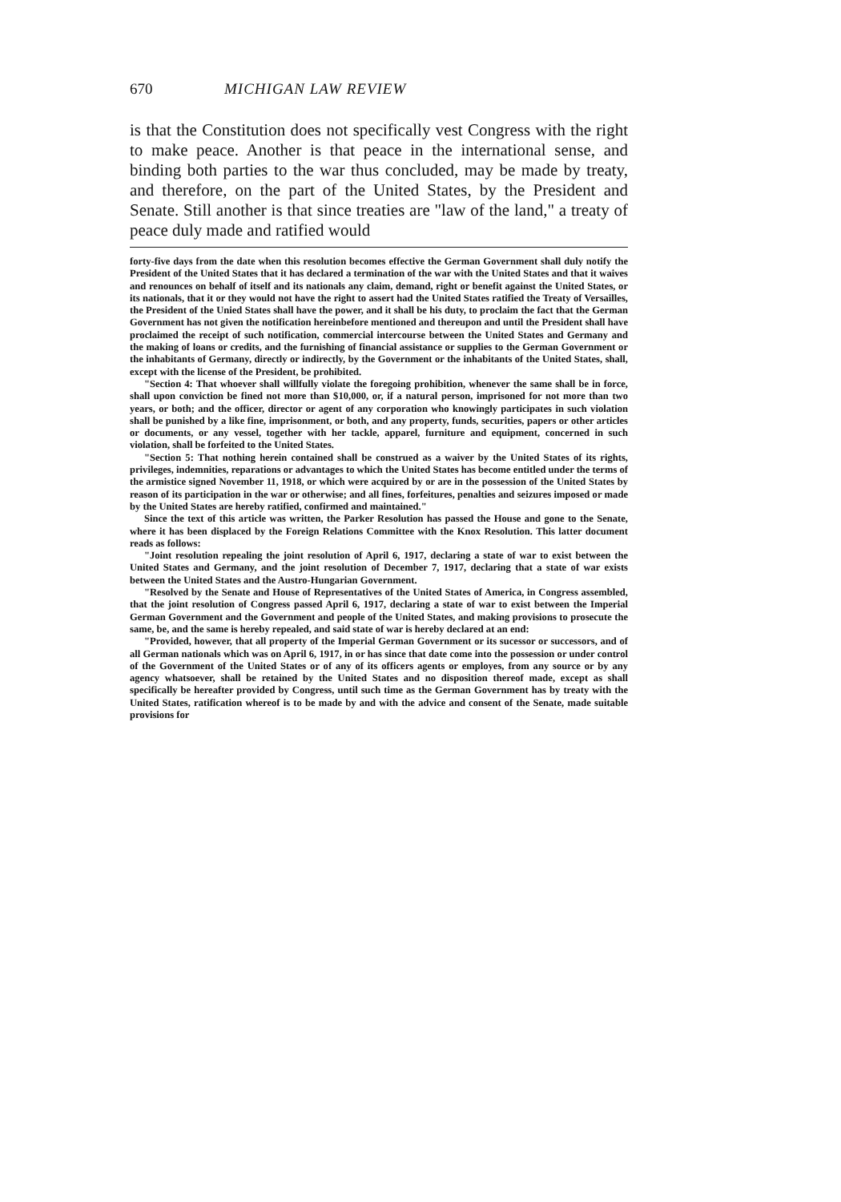670 MICHIGAN LAW REVIEW
is that the Constitution does not specifically vest Congress with the right to make peace. Another is that peace in the international sense, and binding both parties to the war thus concluded, may be made by treaty, and therefore, on the part of the United States, by the President and Senate. Still another is that since treaties are "law of the land," a treaty of peace duly made and ratified would
forty-five days from the date when this resolution becomes effective the German Government shall duly notify the President of the United States that it has declared a termination of the war with the United States and that it waives and renounces on behalf of itself and its nationals any claim, demand, right or benefit against the United States, or its nationals, that it or they would not have the right to assert had the United States ratified the Treaty of Versailles, the President of the Unied States shall have the power, and it shall be his duty, to proclaim the fact that the German Government has not given the notification hereinbefore mentioned and thereupon and until the President shall have proclaimed the receipt of such notification, commercial intercourse between the United States and Germany and the making of loans or credits, and the furnishing of financial assistance or supplies to the German Government or the inhabitants of Germany, directly or indirectly, by the Government or the inhabitants of the United States, shall, except with the license of the President, be prohibited.
"Section 4: That whoever shall willfully violate the foregoing prohibition, whenever the same shall be in force, shall upon conviction be fined not more than $10,000, or, if a natural person, imprisoned for not more than two years, or both; and the officer, director or agent of any corporation who knowingly participates in such violation shall be punished by a like fine, imprisonment, or both, and any property, funds, securities, papers or other articles or documents, or any vessel, together with her tackle, apparel, furniture and equipment, concerned in such violation, shall be forfeited to the United States.
"Section 5: That nothing herein contained shall be construed as a waiver by the United States of its rights, privileges, indemnities, reparations or advantages to which the United States has become entitled under the terms of the armistice signed November 11, 1918, or which were acquired by or are in the possession of the United States by reason of its participation in the war or otherwise; and all fines, forfeitures, penalties and seizures imposed or made by the United States are hereby ratified, confirmed and maintained."
Since the text of this article was written, the Parker Resolution has passed the House and gone to the Senate, where it has been displaced by the Foreign Relations Committee with the Knox Resolution. This latter document reads as follows:
"Joint resolution repealing the joint resolution of April 6, 1917, declaring a state of war to exist between the United States and Germany, and the joint resolution of December 7, 1917, declaring that a state of war exists between the United States and the Austro-Hungarian Government.
"Resolved by the Senate and House of Representatives of the United States of America, in Congress assembled, that the joint resolution of Congress passed April 6, 1917, declaring a state of war to exist between the Imperial German Government and the Government and people of the United States, and making provisions to prosecute the same, be, and the same is hereby repealed, and said state of war is hereby declared at an end:
"Provided, however, that all property of the Imperial German Government or its sucessor or successors, and of all German nationals which was on April 6, 1917, in or has since that date come into the possession or under control of the Government of the United States or of any of its officers agents or employes, from any source or by any agency whatsoever, shall be retained by the United States and no disposition thereof made, except as shall specifically be hereafter provided by Congress, until such time as the German Government has by treaty with the United States, ratification whereof is to be made by and with the advice and consent of the Senate, made suitable provisions for